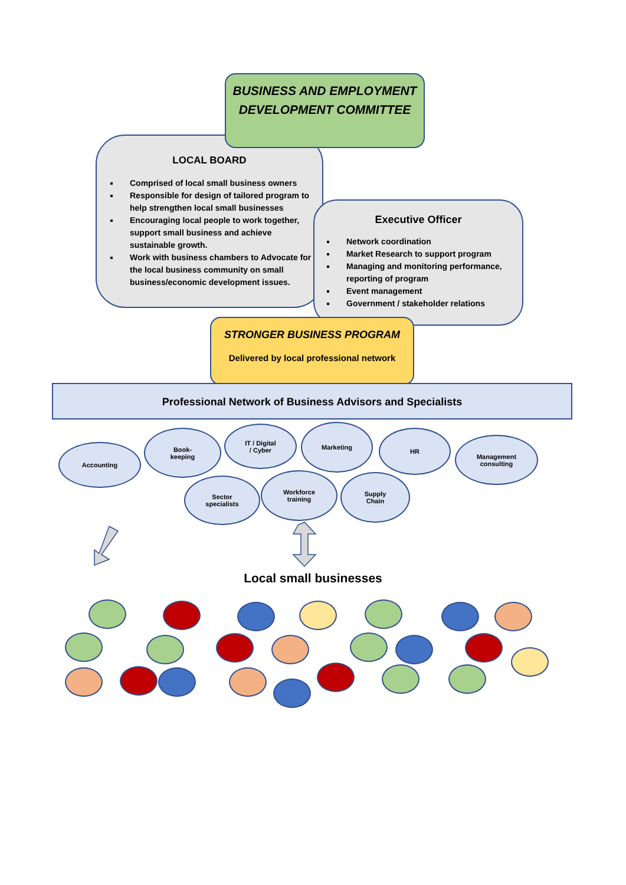LOCAL BOARD
Comprised of local small business owners
Responsible for design of tailored program to help strengthen local small businesses
Encouraging local people to work together, support small business and achieve sustainable growth.
Work with business chambers to Advocate for the local business community on small business/economic development issues.
BUSINESS AND EMPLOYMENT DEVELOPMENT COMMITTEE
Executive Officer
Network coordination
Market Research to support program
Managing and monitoring performance, reporting of program
Event management
Government / stakeholder relations
STRONGER BUSINESS PROGRAM
Delivered by local professional network
Professional Network of Business Advisors and Specialists
Accounting
Book-
keeping
IT / Digital
/ Cyber
Marketing
HR
Management
consulting
Sector
specialists
Workforce
training
Supply
Chain
Local small businesses